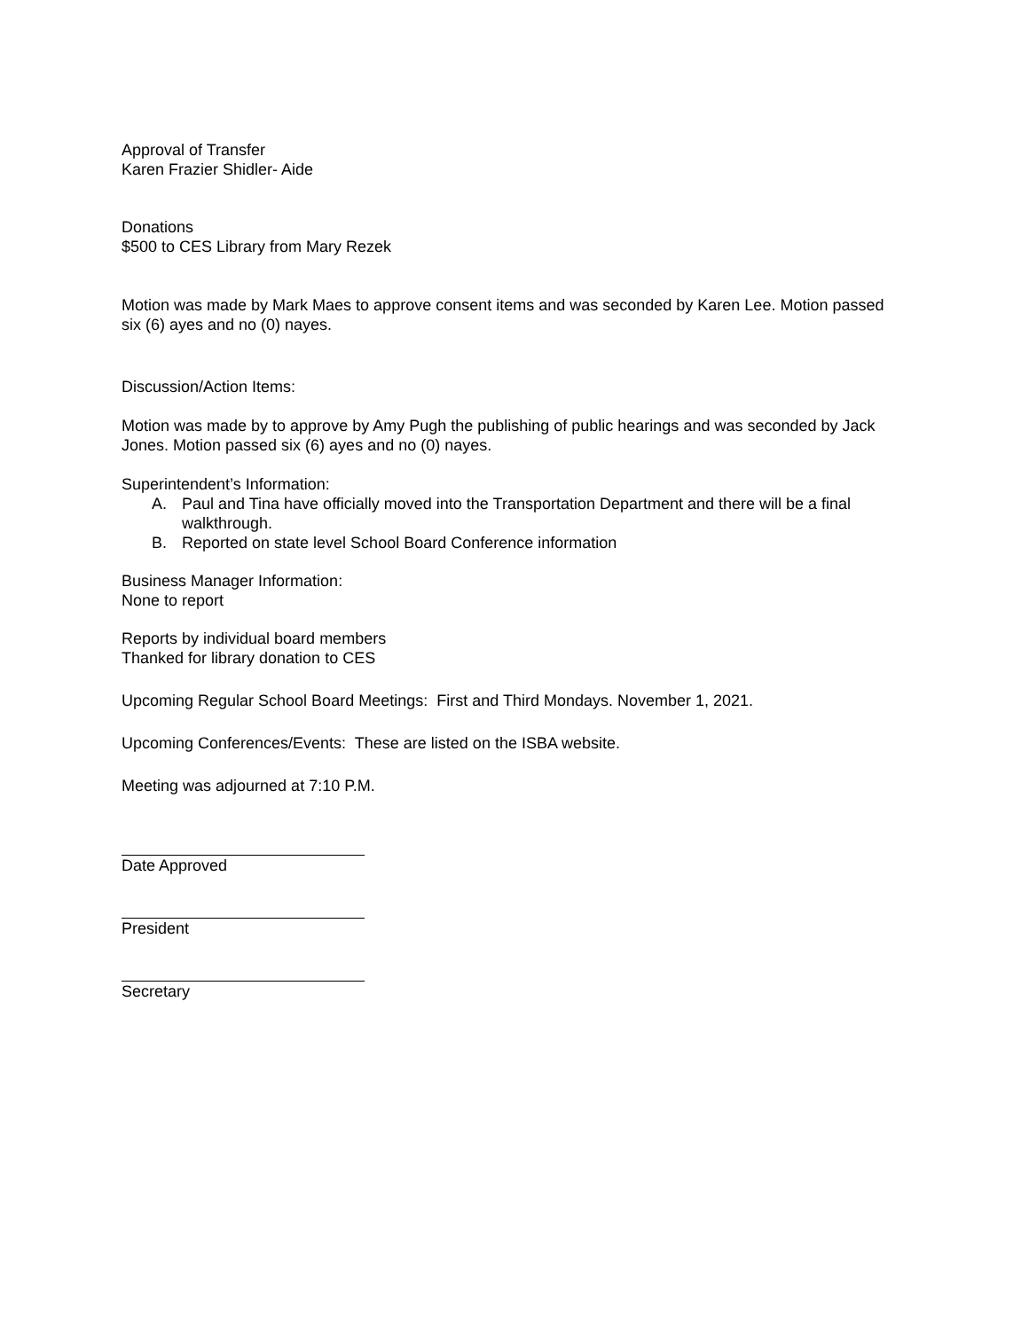Approval of Transfer
Karen Frazier Shidler- Aide
Donations
$500 to CES Library from Mary Rezek
Motion was made by Mark Maes to approve consent items and was seconded by Karen Lee. Motion passed six (6) ayes and no (0) nayes.
Discussion/Action Items:
Motion was made by to approve by Amy Pugh the publishing of public hearings and was seconded by Jack Jones. Motion passed six (6) ayes and no (0) nayes.
Superintendent’s Information:
A. Paul and Tina have officially moved into the Transportation Department and there will be a final walkthrough.
B. Reported on state level School Board Conference information
Business Manager Information:
None to report
Reports by individual board members
Thanked for library donation to CES
Upcoming Regular School Board Meetings: First and Third Mondays. November 1, 2021.
Upcoming Conferences/Events: These are listed on the ISBA website.
Meeting was adjourned at 7:10 P.M.
Date Approved
President
Secretary